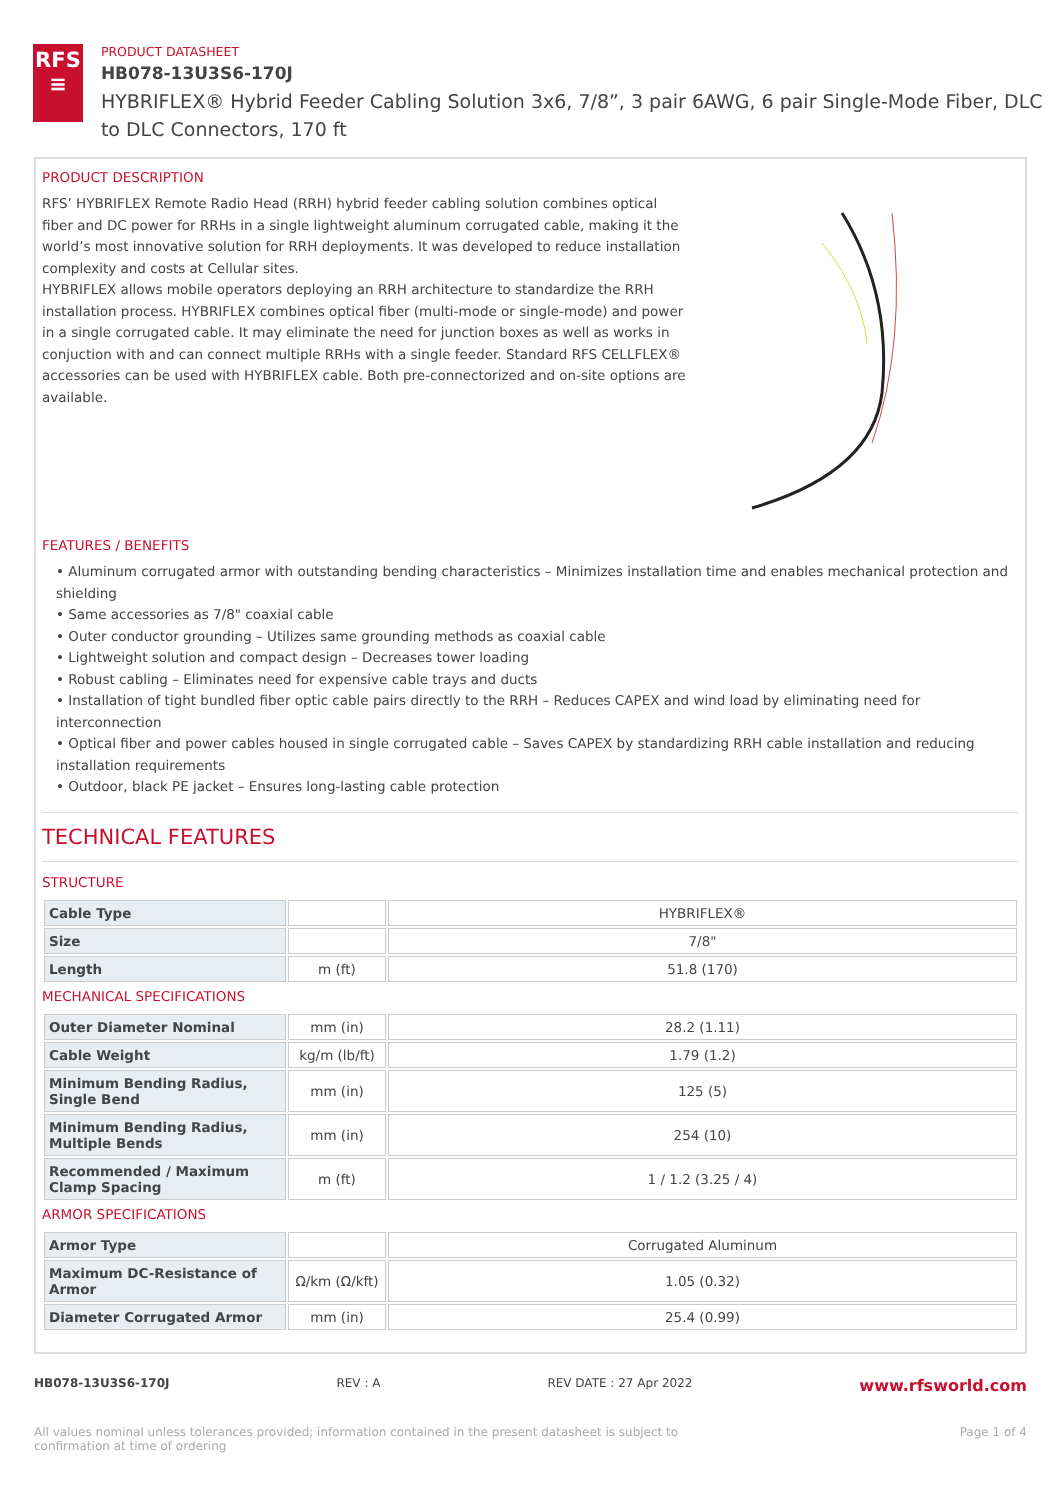RFS
≡
PRODUCT DATASHEET
HB078-13U3S6-170J
HYBRIFLEX® Hybrid Feeder Cabling Solution 3x6, 7/8”, 3 pair 6AWG, 6 pair Single-Mode Fiber, DLC to DLC Connectors, 170 ft
PRODUCT DESCRIPTION
RFS’ HYBRIFLEX Remote Radio Head (RRH) hybrid feeder cabling solution combines optical fiber and DC power for RRHs in a single lightweight aluminum corrugated cable, making it the world’s most innovative solution for RRH deployments. It was developed to reduce installation complexity and costs at Cellular sites.
HYBRIFLEX allows mobile operators deploying an RRH architecture to standardize the RRH installation process. HYBRIFLEX combines optical fiber (multi-mode or single-mode) and power in a single corrugated cable. It may eliminate the need for junction boxes as well as works in conjuction with and can connect multiple RRHs with a single feeder. Standard RFS CELLFLEX® accessories can be used with HYBRIFLEX cable. Both pre-connectorized and on-site options are available.
FEATURES / BENEFITS
• Aluminum corrugated armor with outstanding bending characteristics – Minimizes installation time and enables mechanical protection and shielding
• Same accessories as 7/8" coaxial cable
• Outer conductor grounding – Utilizes same grounding methods as coaxial cable
• Lightweight solution and compact design – Decreases tower loading
• Robust cabling – Eliminates need for expensive cable trays and ducts
• Installation of tight bundled fiber optic cable pairs directly to the RRH – Reduces CAPEX and wind load by eliminating need for interconnection
• Optical fiber and power cables housed in single corrugated cable – Saves CAPEX by standardizing RRH cable installation and reducing installation requirements
• Outdoor, black PE jacket – Ensures long-lasting cable protection
TECHNICAL FEATURES
STRUCTURE
| Cable Type | | HYBRIFLEX® |
| Size | | 7/8" |
| Length | m (ft) | 51.8 (170) |
MECHANICAL SPECIFICATIONS
| Outer Diameter Nominal | mm (in) | 28.2 (1.11) |
| Cable Weight | kg/m (lb/ft) | 1.79 (1.2) |
| Minimum Bending Radius, Single Bend | mm (in) | 125 (5) |
| Minimum Bending Radius, Multiple Bends | mm (in) | 254 (10) |
| Recommended / Maximum Clamp Spacing | m (ft) | 1 / 1.2 (3.25 / 4) |
ARMOR SPECIFICATIONS
| Armor Type | | Corrugated Aluminum |
| Maximum DC-Resistance of Armor | Ω/km (Ω/kft) | 1.05 (0.32) |
| Diameter Corrugated Armor | mm (in) | 25.4 (0.99) |
HB078-13U3S6-170J REV : A REV DATE : 27 Apr 2022 www.rfsworld.com
All values nominal unless tolerances provided; information contained in the present datasheet is subject to confirmation at time of ordering Page 1 of 4